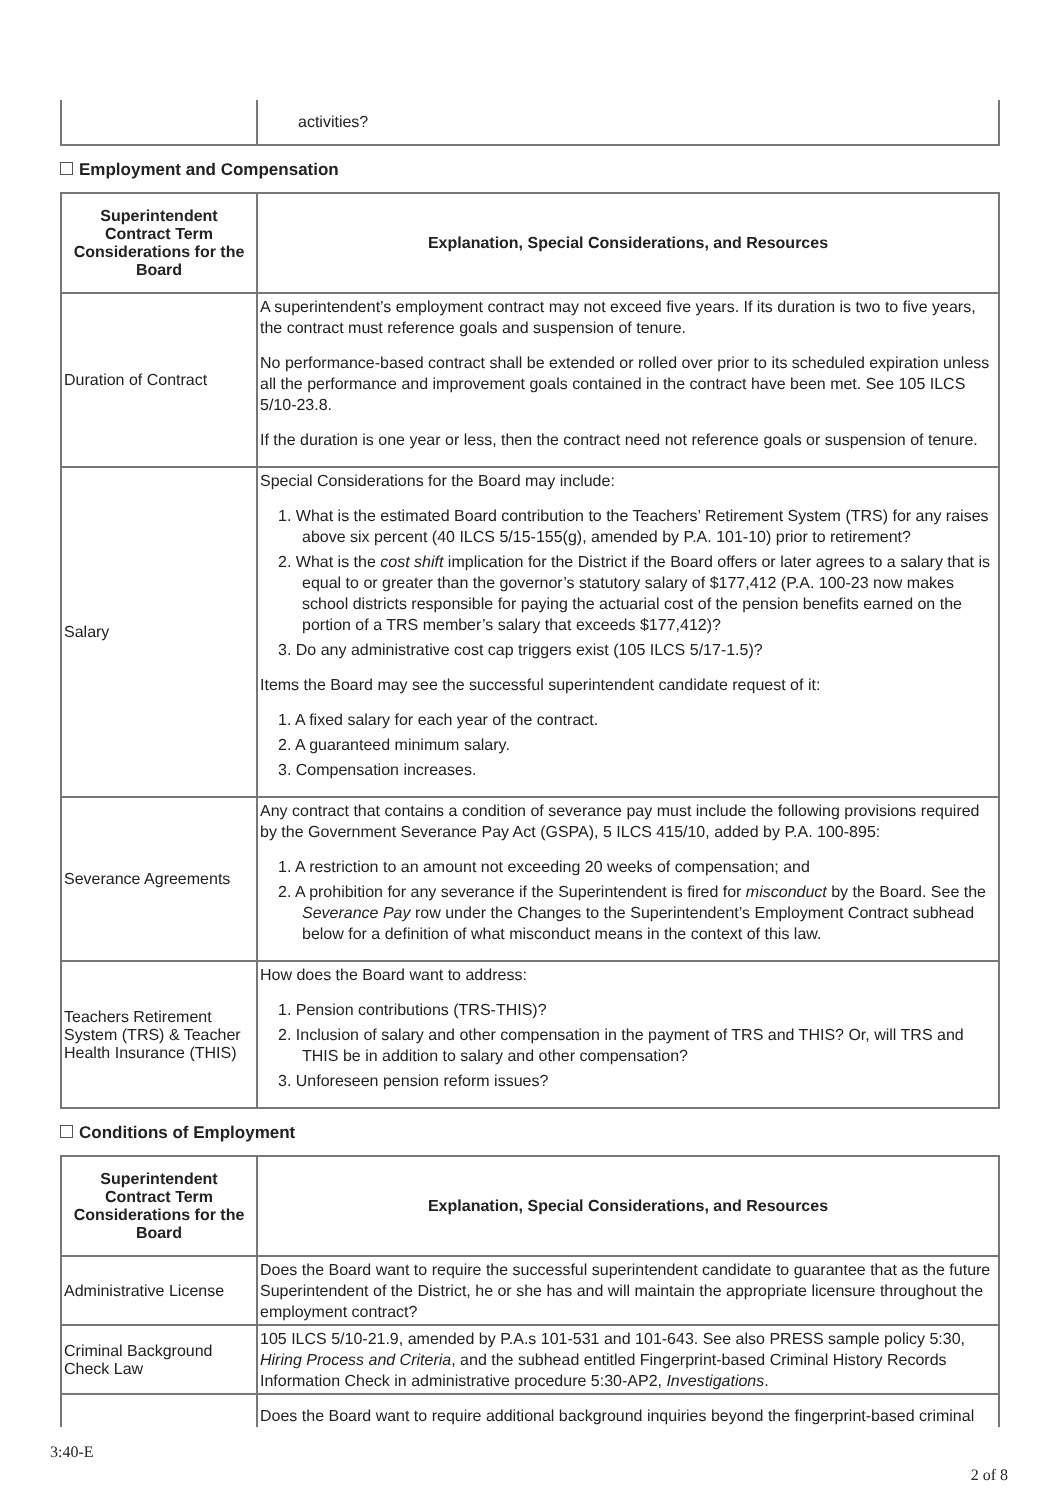| | activities? |
Employment and Compensation
| Superintendent Contract Term Considerations for the Board | Explanation, Special Considerations, and Resources |
| --- | --- |
| Duration of Contract | A superintendent’s employment contract may not exceed five years. If its duration is two to five years, the contract must reference goals and suspension of tenure. No performance-based contract shall be extended or rolled over prior to its scheduled expiration unless all the performance and improvement goals contained in the contract have been met. See 105 ILCS 5/10-23.8. If the duration is one year or less, then the contract need not reference goals or suspension of tenure. |
| Salary | Special Considerations for the Board may include: 1. What is the estimated Board contribution to the Teachers’ Retirement System (TRS) for any raises above six percent (40 ILCS 5/15-155(g), amended by P.A. 101-10) prior to retirement? 2. What is the cost shift implication for the District if the Board offers or later agrees to a salary that is equal to or greater than the governor’s statutory salary of $177,412 (P.A. 100-23 now makes school districts responsible for paying the actuarial cost of the pension benefits earned on the portion of a TRS member’s salary that exceeds $177,412)? 3. Do any administrative cost cap triggers exist (105 ILCS 5/17-1.5)? Items the Board may see the successful superintendent candidate request of it: 1. A fixed salary for each year of the contract. 2. A guaranteed minimum salary. 3. Compensation increases. |
| Severance Agreements | Any contract that contains a condition of severance pay must include the following provisions required by the Government Severance Pay Act (GSPA), 5 ILCS 415/10, added by P.A. 100-895: 1. A restriction to an amount not exceeding 20 weeks of compensation; and 2. A prohibition for any severance if the Superintendent is fired for misconduct by the Board. See the Severance Pay row under the Changes to the Superintendent’s Employment Contract subhead below for a definition of what misconduct means in the context of this law. |
| Teachers Retirement System (TRS) & Teacher Health Insurance (THIS) | How does the Board want to address: 1. Pension contributions (TRS-THIS)? 2. Inclusion of salary and other compensation in the payment of TRS and THIS? Or, will TRS and THIS be in addition to salary and other compensation? 3. Unforeseen pension reform issues? |
Conditions of Employment
| Superintendent Contract Term Considerations for the Board | Explanation, Special Considerations, and Resources |
| --- | --- |
| Administrative License | Does the Board want to require the successful superintendent candidate to guarantee that as the future Superintendent of the District, he or she has and will maintain the appropriate licensure throughout the employment contract? |
| Criminal Background Check Law | 105 ILCS 5/10-21.9, amended by P.A.s 101-531 and 101-643. See also PRESS sample policy 5:30, Hiring Process and Criteria , and the subhead entitled Fingerprint-based Criminal History Records Information Check in administrative procedure 5:30-AP2, Investigations . |
| | Does the Board want to require additional background inquiries beyond the fingerprint-based criminal |
3:40-E
2 of 8